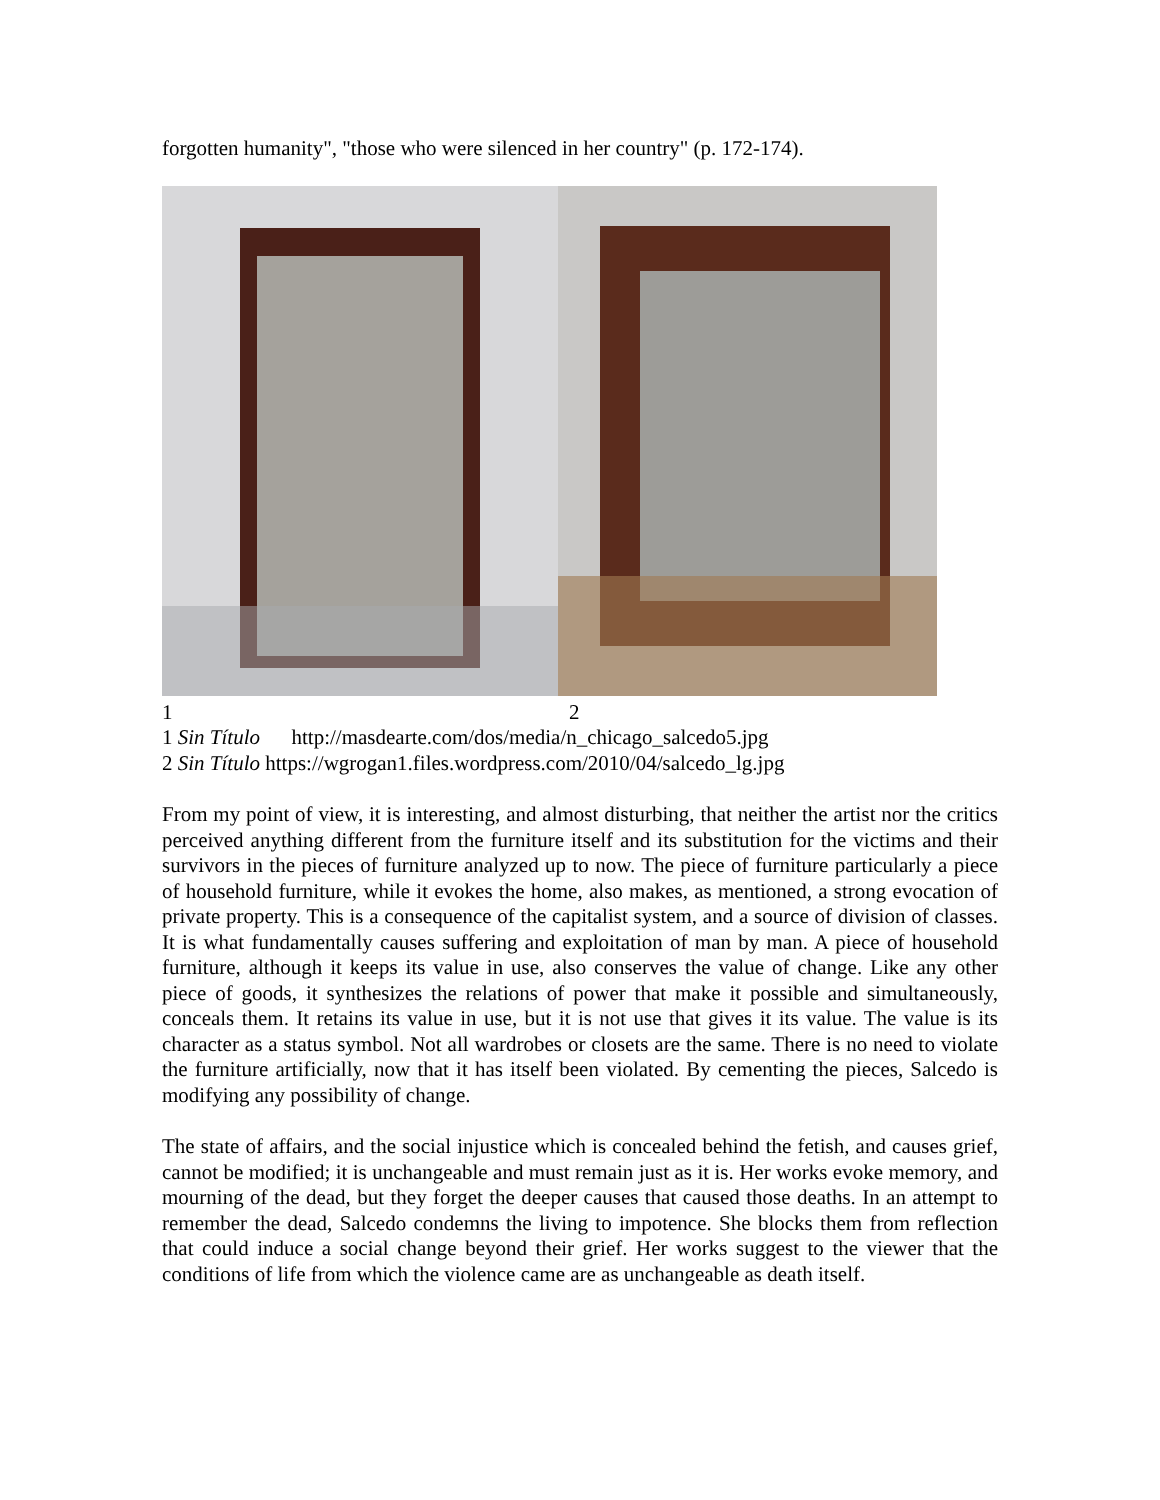forgotten humanity", "those who were silenced in her country" (p. 172-174).
1 2
1 Sin Título http://masdearte.com/dos/media/n_chicago_salcedo5.jpg
2 Sin Título https://wgrogan1.files.wordpress.com/2010/04/salcedo_lg.jpg
From my point of view, it is interesting, and almost disturbing, that neither the artist nor the critics perceived anything different from the furniture itself and its substitution for the victims and their survivors in the pieces of furniture analyzed up to now. The piece of furniture particularly a piece of household furniture, while it evokes the home, also makes, as mentioned, a strong evocation of private property. This is a consequence of the capitalist system, and a source of division of classes. It is what fundamentally causes suffering and exploitation of man by man. A piece of household furniture, although it keeps its value in use, also conserves the value of change. Like any other piece of goods, it synthesizes the relations of power that make it possible and simultaneously, conceals them. It retains its value in use, but it is not use that gives it its value. The value is its character as a status symbol. Not all wardrobes or closets are the same. There is no need to violate the furniture artificially, now that it has itself been violated. By cementing the pieces, Salcedo is modifying any possibility of change.
The state of affairs, and the social injustice which is concealed behind the fetish, and causes grief, cannot be modified; it is unchangeable and must remain just as it is. Her works evoke memory, and mourning of the dead, but they forget the deeper causes that caused those deaths. In an attempt to remember the dead, Salcedo condemns the living to impotence. She blocks them from reflection that could induce a social change beyond their grief. Her works suggest to the viewer that the conditions of life from which the violence came are as unchangeable as death itself.